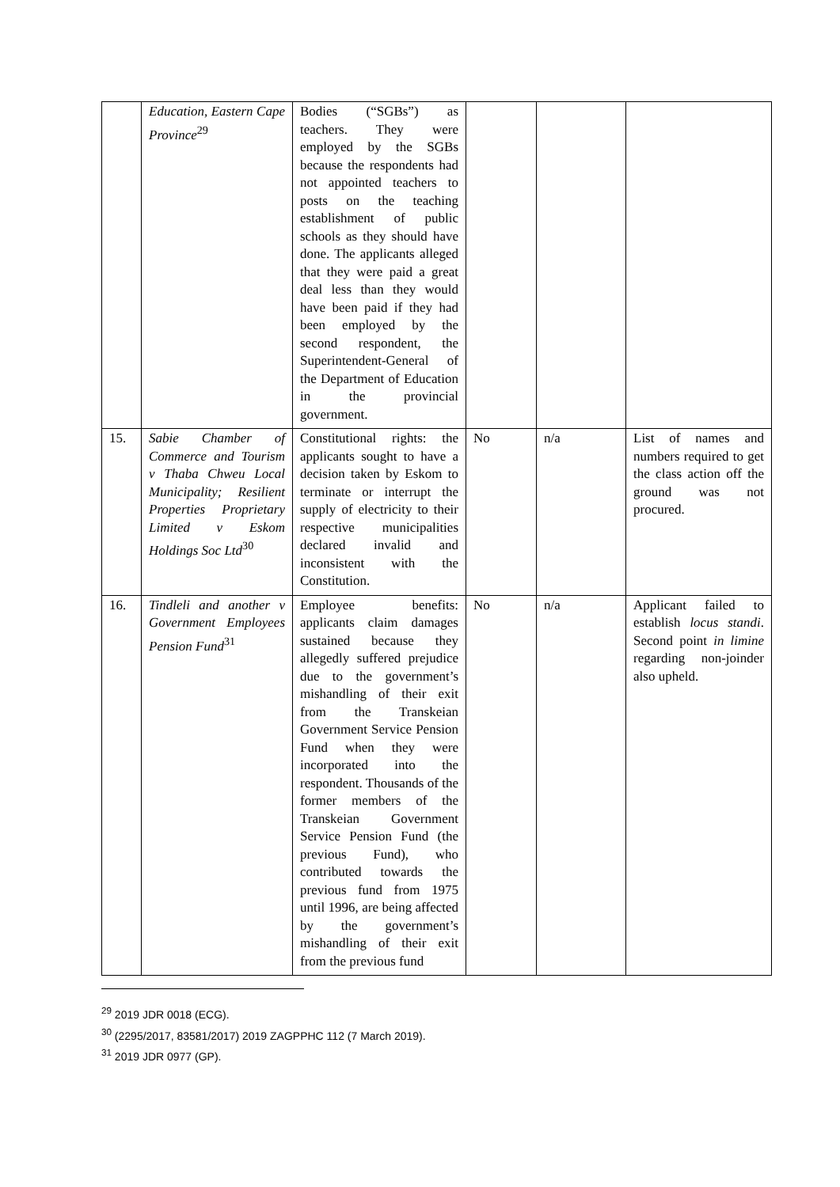| | Education, Eastern Cape Province<sup>29</sup> | Bodies (“SGBs”) as teachers. They were employed by the SGBs because the respondents had not appointed teachers to posts on the teaching establishment of public schools as they should have done. The applicants alleged that they were paid a great deal less than they would have been paid if they had been employed by the second respondent, the Superintendent-General of the Department of Education in the provincial government. | | | |
| 15. | Sabie Chamber of Commerce and Tourism v Thaba Chweu Local Municipality; Resilient Properties Proprietary Limited v Eskom Holdings Soc Ltd<sup>30</sup> | Constitutional rights: the applicants sought to have a decision taken by Eskom to terminate or interrupt the supply of electricity to their respective municipalities declared invalid and inconsistent with the Constitution. | No | n/a | List of names and numbers required to get the class action off the ground was not procured. |
| 16. | Tindleli and another v Government Employees Pension Fund<sup>31</sup> | Employee benefits: applicants claim damages sustained because they allegedly suffered prejudice due to the government’s mishandling of their exit from the Transkeian Government Service Pension Fund when they were incorporated into the respondent. Thousands of the former members of the Transkeian Government Service Pension Fund (the previous Fund), who contributed towards the previous fund from 1975 until 1996, are being affected by the government’s mishandling of their exit from the previous fund | No | n/a | Applicant failed to establish locus standi . Second point in limine regarding non-joinder also upheld. |
<sup>29</sup> 2019 JDR 0018 (ECG).
<sup>30</sup> (2295/2017, 83581/2017) 2019 ZAGPPHC 112 (7 March 2019).
<sup>31</sup> 2019 JDR 0977 (GP).